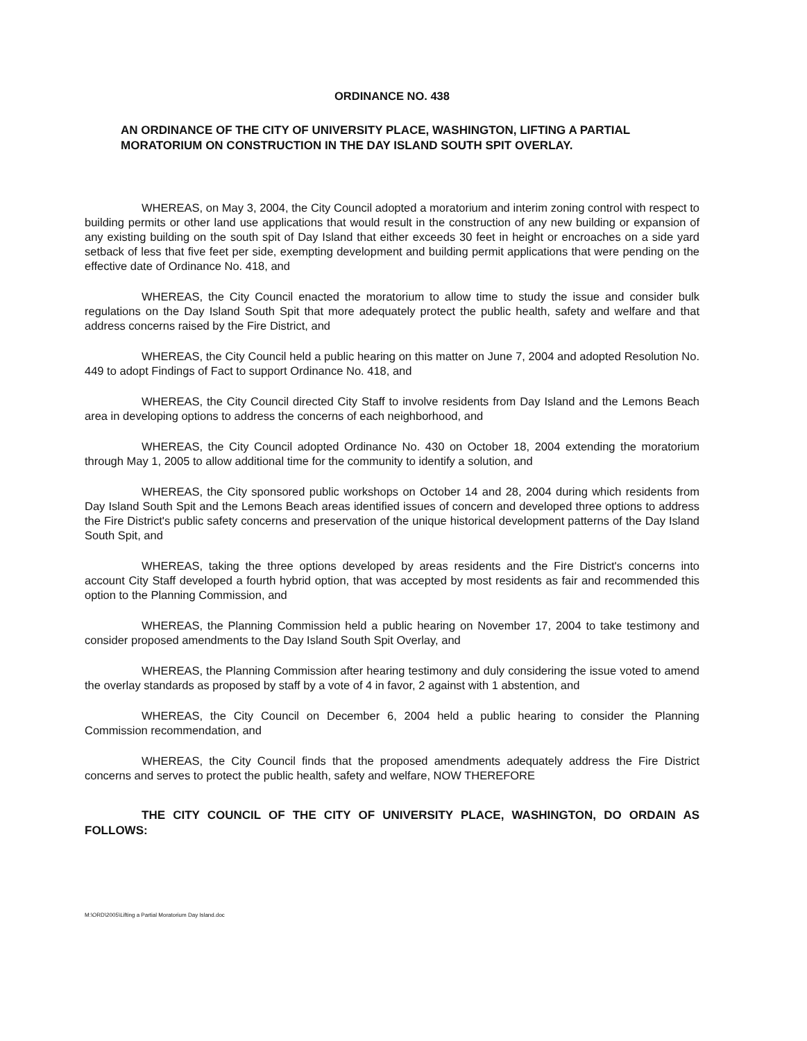ORDINANCE NO. 438
AN ORDINANCE OF THE CITY OF UNIVERSITY PLACE, WASHINGTON, LIFTING A PARTIAL MORATORIUM ON CONSTRUCTION IN THE DAY ISLAND SOUTH SPIT OVERLAY.
WHEREAS, on May 3, 2004, the City Council adopted a moratorium and interim zoning control with respect to building permits or other land use applications that would result in the construction of any new building or expansion of any existing building on the south spit of Day Island that either exceeds 30 feet in height or encroaches on a side yard setback of less that five feet per side, exempting development and building permit applications that were pending on the effective date of Ordinance No. 418, and
WHEREAS, the City Council enacted the moratorium to allow time to study the issue and consider bulk regulations on the Day Island South Spit that more adequately protect the public health, safety and welfare and that address concerns raised by the Fire District, and
WHEREAS, the City Council held a public hearing on this matter on June 7, 2004 and adopted Resolution No. 449 to adopt Findings of Fact to support Ordinance No. 418, and
WHEREAS, the City Council directed City Staff to involve residents from Day Island and the Lemons Beach area in developing options to address the concerns of each neighborhood, and
WHEREAS, the City Council adopted Ordinance No. 430 on October 18, 2004 extending the moratorium through May 1, 2005 to allow additional time for the community to identify a solution, and
WHEREAS, the City sponsored public workshops on October 14 and 28, 2004 during which residents from Day Island South Spit and the Lemons Beach areas identified issues of concern and developed three options to address the Fire District's public safety concerns and preservation of the unique historical development patterns of the Day Island South Spit, and
WHEREAS, taking the three options developed by areas residents and the Fire District's concerns into account City Staff developed a fourth hybrid option, that was accepted by most residents as fair and recommended this option to the Planning Commission, and
WHEREAS, the Planning Commission held a public hearing on November 17, 2004 to take testimony and consider proposed amendments to the Day Island South Spit Overlay, and
WHEREAS, the Planning Commission after hearing testimony and duly considering the issue voted to amend the overlay standards as proposed by staff by a vote of 4 in favor, 2 against with 1 abstention, and
WHEREAS, the City Council on December 6, 2004 held a public hearing to consider the Planning Commission recommendation, and
WHEREAS, the City Council finds that the proposed amendments adequately address the Fire District concerns and serves to protect the public health, safety and welfare, NOW THEREFORE
THE CITY COUNCIL OF THE CITY OF UNIVERSITY PLACE, WASHINGTON, DO ORDAIN AS FOLLOWS:
M:\ORD\2005\Lifting a Partial Moratorium Day Island.doc